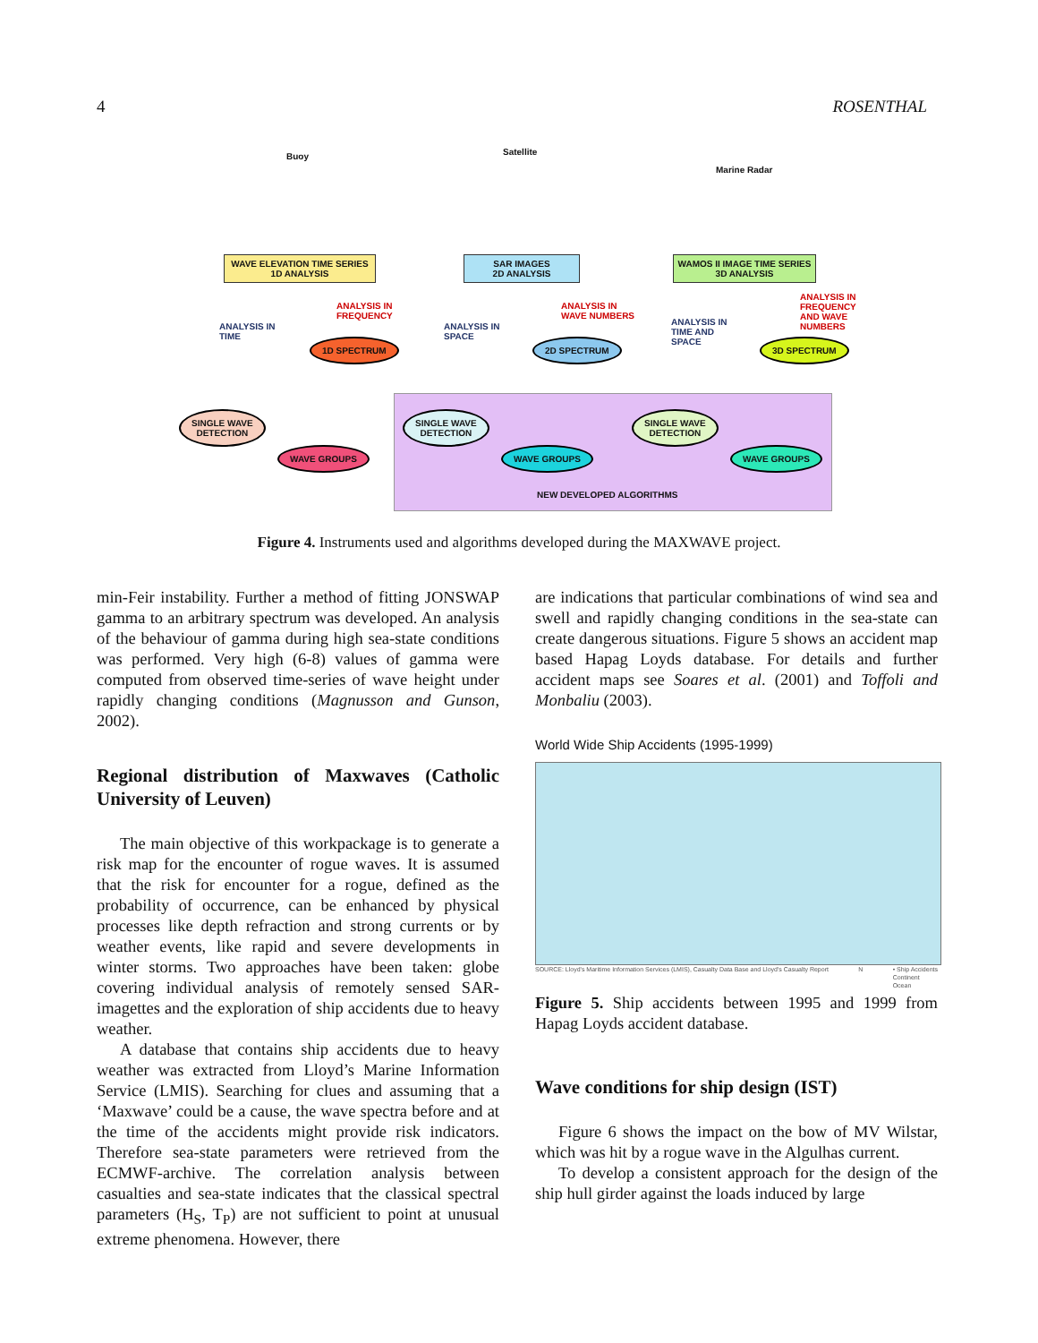4 ROSENTHAL
Buoy Satellite
Marine Radar
WAVE ELEVATION TIME SERIES
1D ANALYSIS
SAR IMAGES
2D ANALYSIS
WAMOS II IMAGE TIME SERIES
3D ANALYSIS
ANALYSIS IN
FREQUENCY
ANALYSIS IN
TIME
ANALYSIS IN
WAVE NUMBERS
ANALYSIS IN
SPACE
ANALYSIS IN
FREQUENCY
AND WAVE
NUMBERS
ANALYSIS IN
TIME AND
SPACE
1D SPECTRUM 2D SPECTRUM 3D SPECTRUM
SINGLE WAVE
DETECTION
WAVE GROUPS
SINGLE WAVE
DETECTION
WAVE GROUPS
SINGLE WAVE
DETECTION
WAVE GROUPS
NEW DEVELOPED ALGORITHMS
Figure 4. Instruments used and algorithms developed during the MAXWAVE project.
min-Feir instability. Further a method of fitting JONSWAP gamma to an arbitrary spectrum was developed. An analysis of the behaviour of gamma during high sea-state conditions was performed. Very high (6-8) values of gamma were computed from observed time-series of wave height under rapidly changing conditions (Magnusson and Gunson, 2002).
Regional distribution of Maxwaves (Catholic University of Leuven)
The main objective of this workpackage is to generate a risk map for the encounter of rogue waves. It is assumed that the risk for encounter for a rogue, defined as the probability of occurrence, can be enhanced by physical processes like depth refraction and strong currents or by weather events, like rapid and severe developments in winter storms. Two approaches have been taken: globe covering individual analysis of remotely sensed SAR-imagettes and the exploration of ship accidents due to heavy weather.
A database that contains ship accidents due to heavy weather was extracted from Lloyd’s Marine Information Service (LMIS). Searching for clues and assuming that a ‘Maxwave’ could be a cause, the wave spectra before and at the time of the accidents might provide risk indicators. Therefore sea-state parameters were retrieved from the ECMWF-archive. The correlation analysis between casualties and sea-state indicates that the classical spectral parameters (H<sub>S</sub>, T<sub>P</sub>) are not sufficient to point at unusual extreme phenomena. However, there
are indications that particular combinations of wind sea and swell and rapidly changing conditions in the sea-state can create dangerous situations. Figure 5 shows an accident map based Hapag Loyds database. For details and further accident maps see Soares et al. (2001) and Toffoli and Monbaliu (2003).
World Wide Ship Accidents (1995-1999)
SOURCE: Lloyd's Maritime Information Services (LMIS), Casualty Data Base and Lloyd's Casualty Report N • Ship Accidents
Continent
Ocean
Figure 5. Ship accidents between 1995 and 1999 from Hapag Loyds accident database.
Wave conditions for ship design (IST)
Figure 6 shows the impact on the bow of MV Wilstar, which was hit by a rogue wave in the Algulhas current.
To develop a consistent approach for the design of the ship hull girder against the loads induced by large